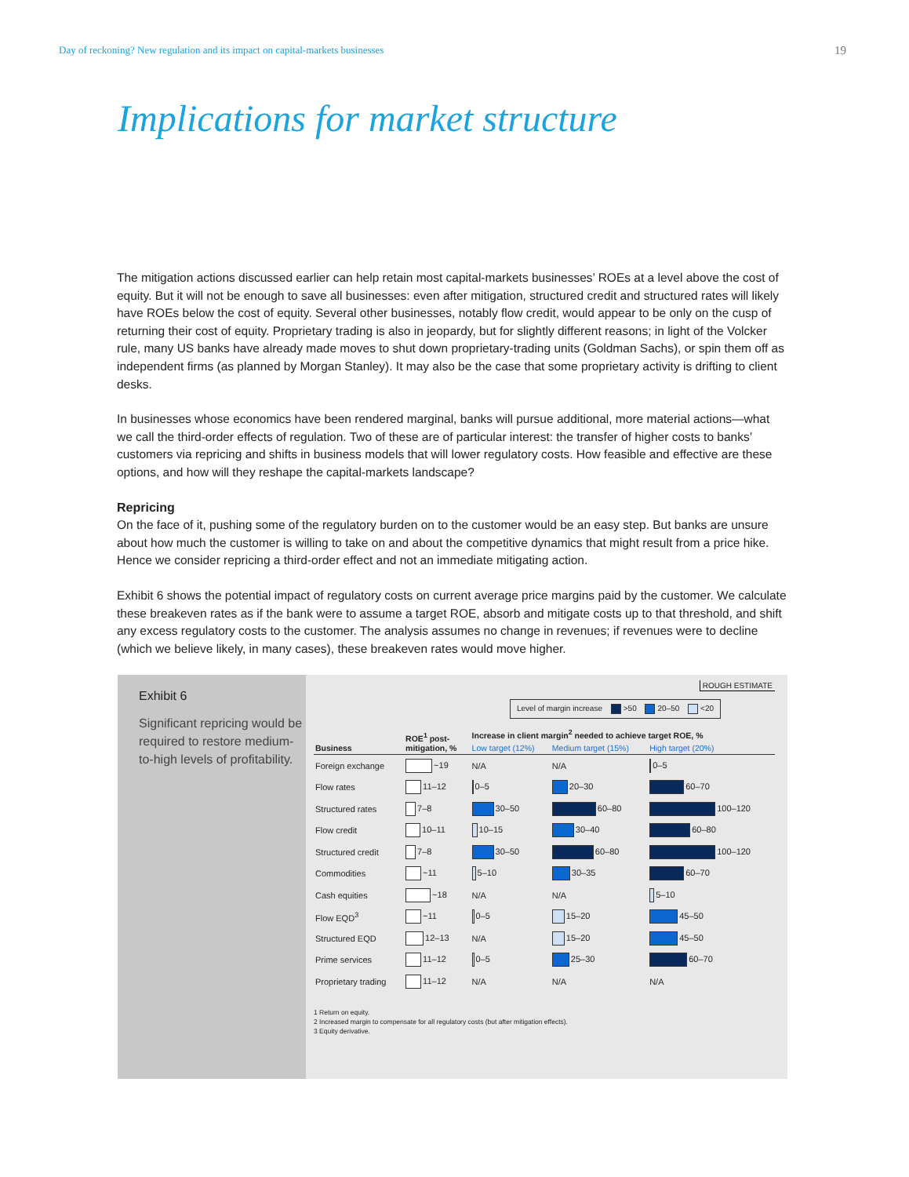Day of reckoning? New regulation and its impact on capital-markets businesses 19
Implications for market structure
The mitigation actions discussed earlier can help retain most capital-markets businesses’ ROEs at a level above the cost of equity. But it will not be enough to save all businesses: even after mitigation, structured credit and structured rates will likely have ROEs below the cost of equity. Several other businesses, notably flow credit, would appear to be only on the cusp of returning their cost of equity. Proprietary trading is also in jeopardy, but for slightly different reasons; in light of the Volcker rule, many US banks have already made moves to shut down proprietary-trading units (Goldman Sachs), or spin them off as independent firms (as planned by Morgan Stanley). It may also be the case that some proprietary activity is drifting to client desks.
In businesses whose economics have been rendered marginal, banks will pursue additional, more material actions—what we call the third-order effects of regulation. Two of these are of particular interest: the transfer of higher costs to banks’ customers via repricing and shifts in business models that will lower regulatory costs. How feasible and effective are these options, and how will they reshape the capital-markets landscape?
Repricing
On the face of it, pushing some of the regulatory burden on to the customer would be an easy step. But banks are unsure about how much the customer is willing to take on and about the competitive dynamics that might result from a price hike. Hence we consider repricing a third-order effect and not an immediate mitigating action.
Exhibit 6 shows the potential impact of regulatory costs on current average price margins paid by the customer. We calculate these breakeven rates as if the bank were to assume a target ROE, absorb and mitigate costs up to that threshold, and shift any excess regulatory costs to the customer. The analysis assumes no change in revenues; if revenues were to decline (which we believe likely, in many cases), these breakeven rates would move higher.
Exhibit 6
Significant repricing would be required to restore medium-to-high levels of profitability.
ROUGH ESTIMATE
Level of margin increase >50 20–50 <20
| Business | ROE<sup>1</sup> post- mitigation, % | Increase in client margin<sup>2</sup> needed to achieve target ROE, % | | |
| --- | --- | --- | --- | --- |
| | | Low target (12%) | Medium target (15%) | High target (20%) |
| Foreign exchange | ~19 | N/A | N/A | 0–5 |
| Flow rates | 11–12 | 0–5 | 20–30 | 60–70 |
| Structured rates | 7–8 | 30–50 | 60–80 | 100–120 |
| Flow credit | 10–11 | 10–15 | 30–40 | 60–80 |
| Structured credit | 7–8 | 30–50 | 60–80 | 100–120 |
| Commodities | ~11 | 5–10 | 30–35 | 60–70 |
| Cash equities | ~18 | N/A | N/A | 5–10 |
| Flow EQD<sup>3</sup> | ~11 | 0–5 | 15–20 | 45–50 |
| Structured EQD | 12–13 | N/A | 15–20 | 45–50 |
| Prime services | 11–12 | 0–5 | 25–30 | 60–70 |
| Proprietary trading | 11–12 | N/A | N/A | N/A |
1 Return on equity.
2 Increased margin to compensate for all regulatory costs (but after mitigation effects).
3 Equity derivative.